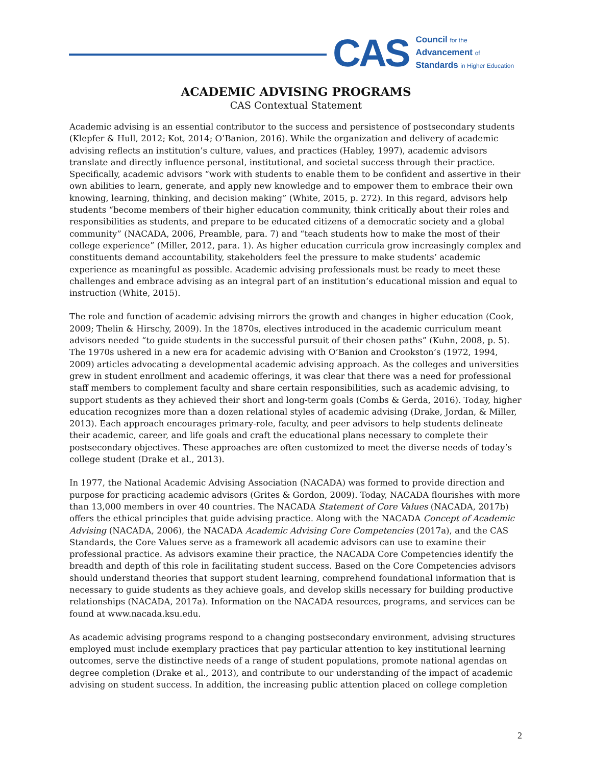CAS
Council for the
Advancement of
Standards in Higher Education
ACADEMIC ADVISING PROGRAMS
CAS Contextual Statement
Academic advising is an essential contributor to the success and persistence of postsecondary students (Klepfer & Hull, 2012; Kot, 2014; O’Banion, 2016). While the organization and delivery of academic advising reflects an institution’s culture, values, and practices (Habley, 1997), academic advisors translate and directly influence personal, institutional, and societal success through their practice. Specifically, academic advisors “work with students to enable them to be confident and assertive in their own abilities to learn, generate, and apply new knowledge and to empower them to embrace their own knowing, learning, thinking, and decision making” (White, 2015, p. 272). In this regard, advisors help students “become members of their higher education community, think critically about their roles and responsibilities as students, and prepare to be educated citizens of a democratic society and a global community” (NACADA, 2006, Preamble, para. 7) and “teach students how to make the most of their college experience” (Miller, 2012, para. 1). As higher education curricula grow increasingly complex and constituents demand accountability, stakeholders feel the pressure to make students’ academic experience as meaningful as possible. Academic advising professionals must be ready to meet these challenges and embrace advising as an integral part of an institution’s educational mission and equal to instruction (White, 2015).
The role and function of academic advising mirrors the growth and changes in higher education (Cook, 2009; Thelin & Hirschy, 2009). In the 1870s, electives introduced in the academic curriculum meant advisors needed “to guide students in the successful pursuit of their chosen paths” (Kuhn, 2008, p. 5). The 1970s ushered in a new era for academic advising with O’Banion and Crookston’s (1972, 1994, 2009) articles advocating a developmental academic advising approach. As the colleges and universities grew in student enrollment and academic offerings, it was clear that there was a need for professional staff members to complement faculty and share certain responsibilities, such as academic advising, to support students as they achieved their short and long-term goals (Combs & Gerda, 2016). Today, higher education recognizes more than a dozen relational styles of academic advising (Drake, Jordan, & Miller, 2013). Each approach encourages primary-role, faculty, and peer advisors to help students delineate their academic, career, and life goals and craft the educational plans necessary to complete their postsecondary objectives. These approaches are often customized to meet the diverse needs of today’s college student (Drake et al., 2013).
In 1977, the National Academic Advising Association (NACADA) was formed to provide direction and purpose for practicing academic advisors (Grites & Gordon, 2009). Today, NACADA flourishes with more than 13,000 members in over 40 countries. The NACADA Statement of Core Values (NACADA, 2017b) offers the ethical principles that guide advising practice. Along with the NACADA Concept of Academic Advising (NACADA, 2006), the NACADA Academic Advising Core Competencies (2017a), and the CAS Standards, the Core Values serve as a framework all academic advisors can use to examine their professional practice. As advisors examine their practice, the NACADA Core Competencies identify the breadth and depth of this role in facilitating student success. Based on the Core Competencies advisors should understand theories that support student learning, comprehend foundational information that is necessary to guide students as they achieve goals, and develop skills necessary for building productive relationships (NACADA, 2017a). Information on the NACADA resources, programs, and services can be found at www.nacada.ksu.edu.
As academic advising programs respond to a changing postsecondary environment, advising structures employed must include exemplary practices that pay particular attention to key institutional learning outcomes, serve the distinctive needs of a range of student populations, promote national agendas on degree completion (Drake et al., 2013), and contribute to our understanding of the impact of academic advising on student success. In addition, the increasing public attention placed on college completion
2